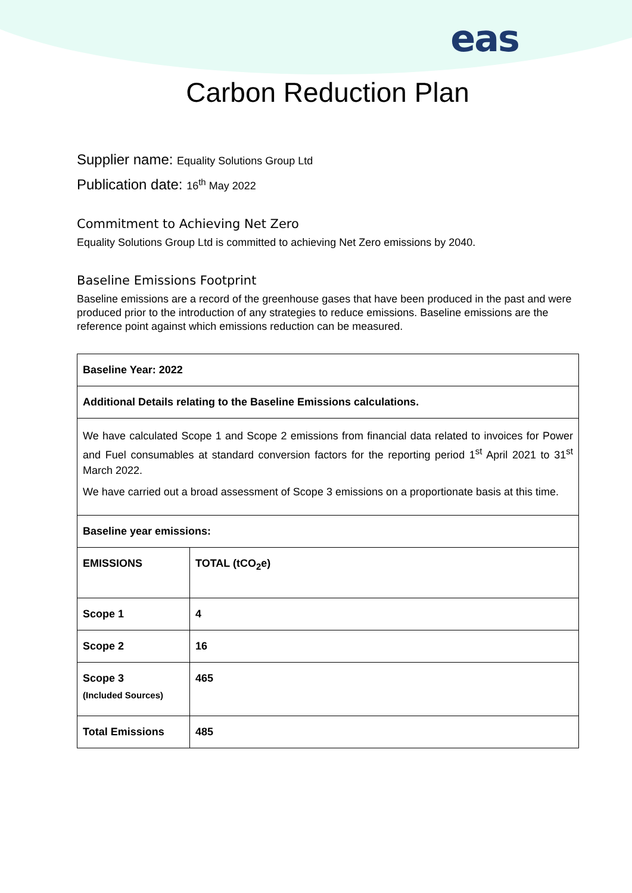eas
Carbon Reduction Plan
Supplier name: Equality Solutions Group Ltd
Publication date: 16<sup>th</sup> May 2022
Commitment to Achieving Net Zero
Equality Solutions Group Ltd is committed to achieving Net Zero emissions by 2040.
Baseline Emissions Footprint
Baseline emissions are a record of the greenhouse gases that have been produced in the past and were produced prior to the introduction of any strategies to reduce emissions. Baseline emissions are the reference point against which emissions reduction can be measured.
| Baseline Year: 2022 | |
| Additional Details relating to the Baseline Emissions calculations. | |
| We have calculated Scope 1 and Scope 2 emissions from financial data related to invoices for Power and Fuel consumables at standard conversion factors for the reporting period 1<sup>st</sup> April 2021 to 31<sup>st</sup> March 2022. We have carried out a broad assessment of Scope 3 emissions on a proportionate basis at this time. | |
| Baseline year emissions: | |
| EMISSIONS | TOTAL (tCO<sub>2</sub>e) |
| Scope 1 | 4 |
| Scope 2 | 16 |
| Scope 3 (Included Sources) | 465 |
| Total Emissions | 485 |